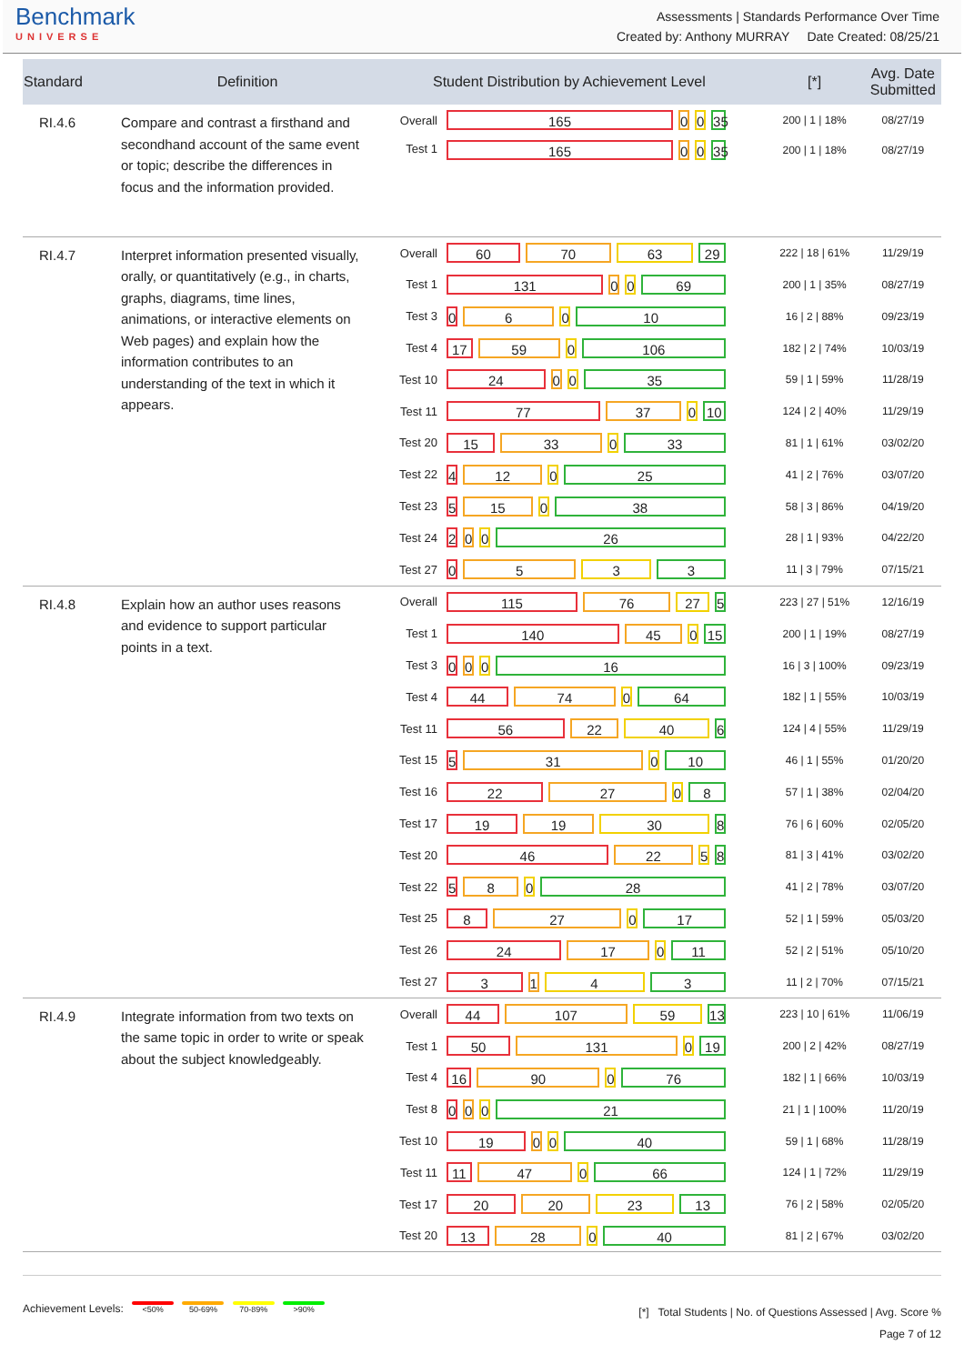Benchmark
UNIVERSE
Assessments | Standards Performance Over Time
Created by: Anthony MURRAY Date Created: 08/25/21
| Standard | Definition | Student Distribution by Achievement Level | | [*] | Avg. Date Submitted |
| --- | --- | --- | --- | --- | --- |
| RI.4.6 | Compare and contrast a firsthand and secondhand account of the same event or topic; describe the differences in focus and the information provided. | Overall | 165 0 0 35 | 200 / 1 / 18% | 08/27/19 |
| | | Test 1 | 165 0 0 35 | 200 / 1 / 18% | 08/27/19 |
| RI.4.7 | Interpret information presented visually, orally, or quantitatively (e.g., in charts, graphs, diagrams, time lines, animations, or interactive elements on Web pages) and explain how the information contributes to an understanding of the text in which it appears. | Overall | 60 70 63 29 | 222 / 18 / 61% | 11/29/19 |
| | | Test 1 | 131 0 0 69 | 200 / 1 / 35% | 08/27/19 |
| | | Test 3 | 0 6 0 10 | 16 / 2 / 88% | 09/23/19 |
| | | Test 4 | 17 59 0 106 | 182 / 2 / 74% | 10/03/19 |
| | | Test 10 | 24 0 0 35 | 59 / 1 / 59% | 11/28/19 |
| | | Test 11 | 77 37 0 10 | 124 / 2 / 40% | 11/29/19 |
| | | Test 20 | 15 33 0 33 | 81 / 1 / 61% | 03/02/20 |
| | | Test 22 | 4 12 0 25 | 41 / 2 / 76% | 03/07/20 |
| | | Test 23 | 5 15 0 38 | 58 / 3 / 86% | 04/19/20 |
| | | Test 24 | 2 0 0 26 | 28 / 1 / 93% | 04/22/20 |
| | | Test 27 | 0 5 3 3 | 11 / 3 / 79% | 07/15/21 |
| RI.4.8 | Explain how an author uses reasons and evidence to support particular points in a text. | Overall | 115 76 27 5 | 223 / 27 / 51% | 12/16/19 |
| | | Test 1 | 140 45 0 15 | 200 / 1 / 19% | 08/27/19 |
| | | Test 3 | 0 0 0 16 | 16 / 3 / 100% | 09/23/19 |
| | | Test 4 | 44 74 0 64 | 182 / 1 / 55% | 10/03/19 |
| | | Test 11 | 56 22 40 6 | 124 / 4 / 55% | 11/29/19 |
| | | Test 15 | 5 31 0 10 | 46 / 1 / 55% | 01/20/20 |
| | | Test 16 | 22 27 0 8 | 57 / 1 / 38% | 02/04/20 |
| | | Test 17 | 19 19 30 8 | 76 / 6 / 60% | 02/05/20 |
| | | Test 20 | 46 22 5 8 | 81 / 3 / 41% | 03/02/20 |
| | | Test 22 | 5 8 0 28 | 41 / 2 / 78% | 03/07/20 |
| | | Test 25 | 8 27 0 17 | 52 / 1 / 59% | 05/03/20 |
| | | Test 26 | 24 17 0 11 | 52 / 2 / 51% | 05/10/20 |
| | | Test 27 | 3 1 4 3 | 11 / 2 / 70% | 07/15/21 |
| RI.4.9 | Integrate information from two texts on the same topic in order to write or speak about the subject knowledgeably. | Overall | 44 107 59 13 | 223 / 10 / 61% | 11/06/19 |
| | | Test 1 | 50 131 0 19 | 200 / 2 / 42% | 08/27/19 |
| | | Test 4 | 16 90 0 76 | 182 / 1 / 66% | 10/03/19 |
| | | Test 8 | 0 0 0 21 | 21 / 1 / 100% | 11/20/19 |
| | | Test 10 | 19 0 0 40 | 59 / 1 / 68% | 11/28/19 |
| | | Test 11 | 11 47 0 66 | 124 / 1 / 72% | 11/29/19 |
| | | Test 17 | 20 20 23 13 | 76 / 2 / 58% | 02/05/20 |
| | | Test 20 | 13 28 0 40 | 81 / 2 / 67% | 03/02/20 |
Achievement Levels: <50% 50-69% 70-89% >90%
[*] Total Students | No. of Questions Assessed | Avg. Score %
Page 7 of 12